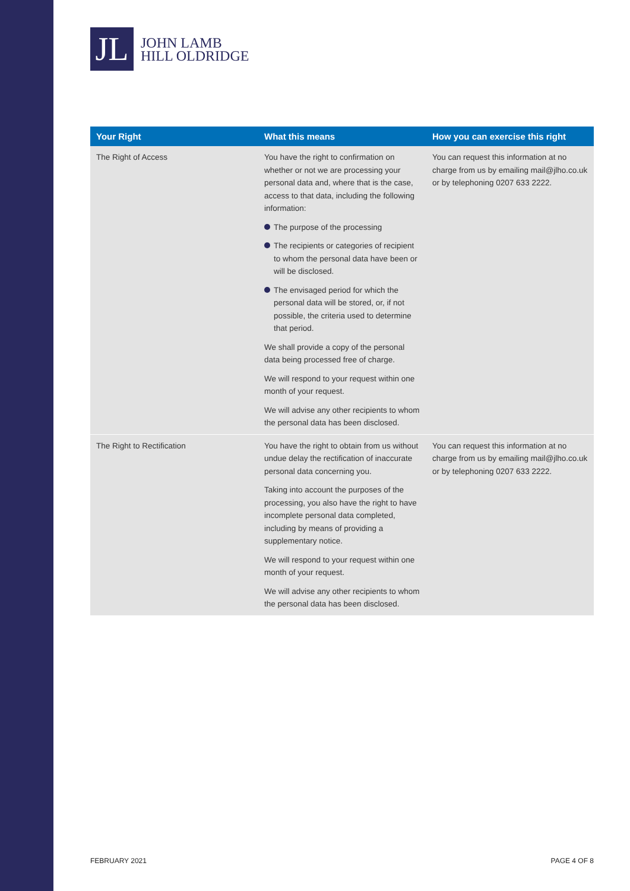JL
JOHN LAMB
HILL OLDRIDGE
| Your Right | What this means | How you can exercise this right |
| --- | --- | --- |
| The Right of Access | You have the right to confirmation on whether or not we are processing your personal data and, where that is the case, access to that data, including the following information: The purpose of the processing The recipients or categories of recipient to whom the personal data have been or will be disclosed. The envisaged period for which the personal data will be stored, or, if not possible, the criteria used to determine that period. We shall provide a copy of the personal data being processed free of charge. We will respond to your request within one month of your request. We will advise any other recipients to whom the personal data has been disclosed. | You can request this information at no charge from us by emailing mail@jlho.co.uk or by telephoning 0207 633 2222. |
| The Right to Rectification | You have the right to obtain from us without undue delay the rectification of inaccurate personal data concerning you. Taking into account the purposes of the processing, you also have the right to have incomplete personal data completed, including by means of providing a supplementary notice. We will respond to your request within one month of your request. We will advise any other recipients to whom the personal data has been disclosed. | You can request this information at no charge from us by emailing mail@jlho.co.uk or by telephoning 0207 633 2222. |
FEBRUARY 2021 PAGE 4 OF 8